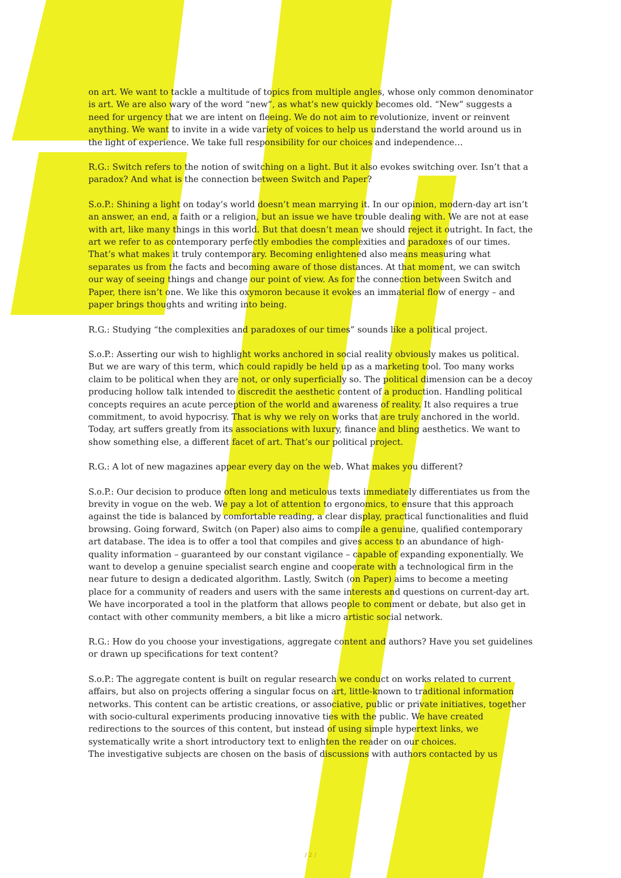on art. We want to tackle a multitude of topics from multiple angles, whose only common denominator is art. We are also wary of the word “new”, as what’s new quickly becomes old. “New” suggests a need for urgency that we are intent on fleeing. We do not aim to revolutionize, invent or reinvent anything. We want to invite in a wide variety of voices to help us understand the world around us in the light of experience. We take full responsibility for our choices and independence…
R.G.: Switch refers to the notion of switching on a light. But it also evokes switching over. Isn’t that a paradox? And what is the connection between Switch and Paper?
S.o.P.: Shining a light on today’s world doesn’t mean marrying it. In our opinion, modern-day art isn’t an answer, an end, a faith or a religion, but an issue we have trouble dealing with. We are not at ease with art, like many things in this world. But that doesn’t mean we should reject it outright. In fact, the art we refer to as contemporary perfectly embodies the complexities and paradoxes of our times. That’s what makes it truly contemporary. Becoming enlightened also means measuring what separates us from the facts and becoming aware of those distances. At that moment, we can switch our way of seeing things and change our point of view. As for the connection between Switch and Paper, there isn’t one. We like this oxymoron because it evokes an immaterial flow of energy – and paper brings thoughts and writing into being.
R.G.: Studying “the complexities and paradoxes of our times” sounds like a political project.
S.o.P.: Asserting our wish to highlight works anchored in social reality obviously makes us political. But we are wary of this term, which could rapidly be held up as a marketing tool. Too many works claim to be political when they are not, or only superficially so. The political dimension can be a decoy producing hollow talk intended to discredit the aesthetic content of a production. Handling political concepts requires an acute perception of the world and awareness of reality. It also requires a true commitment, to avoid hypocrisy. That is why we rely on works that are truly anchored in the world. Today, art suffers greatly from its associations with luxury, finance and bling aesthetics. We want to show something else, a different facet of art. That’s our political project.
R.G.: A lot of new magazines appear every day on the web. What makes you different?
S.o.P.: Our decision to produce often long and meticulous texts immediately differentiates us from the brevity in vogue on the web. We pay a lot of attention to ergonomics, to ensure that this approach against the tide is balanced by comfortable reading, a clear display, practical functionalities and fluid browsing. Going forward, Switch (on Paper) also aims to compile a genuine, qualified contemporary art database. The idea is to offer a tool that compiles and gives access to an abundance of high-quality information – guaranteed by our constant vigilance – capable of expanding exponentially. We want to develop a genuine specialist search engine and cooperate with a technological firm in the near future to design a dedicated algorithm. Lastly, Switch (on Paper) aims to become a meeting place for a community of readers and users with the same interests and questions on current-day art. We have incorporated a tool in the platform that allows people to comment or debate, but also get in contact with other community members, a bit like a micro artistic social network.
R.G.: How do you choose your investigations, aggregate content and authors? Have you set guidelines or drawn up specifications for text content?
S.o.P.: The aggregate content is built on regular research we conduct on works related to current affairs, but also on projects offering a singular focus on art, little-known to traditional information networks. This content can be artistic creations, or associative, public or private initiatives, together with socio-cultural experiments producing innovative ties with the public. We have created redirections to the sources of this content, but instead of using simple hypertext links, we systematically write a short introductory text to enlighten the reader on our choices.
The investigative subjects are chosen on the basis of discussions with authors contacted by us
/ 2 /